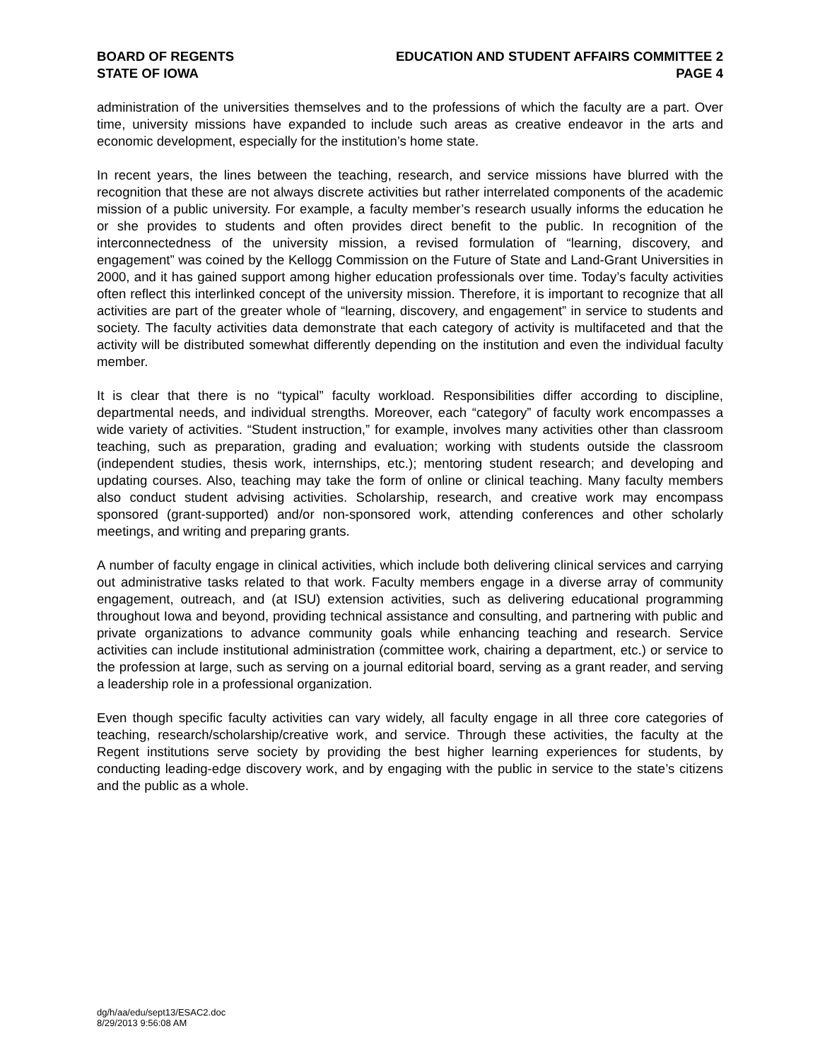BOARD OF REGENTS
STATE OF IOWA
EDUCATION AND STUDENT AFFAIRS COMMITTEE 2
PAGE 4
administration of the universities themselves and to the professions of which the faculty are a part. Over time, university missions have expanded to include such areas as creative endeavor in the arts and economic development, especially for the institution’s home state.
In recent years, the lines between the teaching, research, and service missions have blurred with the recognition that these are not always discrete activities but rather interrelated components of the academic mission of a public university. For example, a faculty member’s research usually informs the education he or she provides to students and often provides direct benefit to the public. In recognition of the interconnectedness of the university mission, a revised formulation of “learning, discovery, and engagement” was coined by the Kellogg Commission on the Future of State and Land-Grant Universities in 2000, and it has gained support among higher education professionals over time. Today’s faculty activities often reflect this interlinked concept of the university mission. Therefore, it is important to recognize that all activities are part of the greater whole of “learning, discovery, and engagement” in service to students and society. The faculty activities data demonstrate that each category of activity is multifaceted and that the activity will be distributed somewhat differently depending on the institution and even the individual faculty member.
It is clear that there is no “typical” faculty workload. Responsibilities differ according to discipline, departmental needs, and individual strengths. Moreover, each “category” of faculty work encompasses a wide variety of activities. “Student instruction,” for example, involves many activities other than classroom teaching, such as preparation, grading and evaluation; working with students outside the classroom (independent studies, thesis work, internships, etc.); mentoring student research; and developing and updating courses. Also, teaching may take the form of online or clinical teaching. Many faculty members also conduct student advising activities. Scholarship, research, and creative work may encompass sponsored (grant-supported) and/or non-sponsored work, attending conferences and other scholarly meetings, and writing and preparing grants.
A number of faculty engage in clinical activities, which include both delivering clinical services and carrying out administrative tasks related to that work. Faculty members engage in a diverse array of community engagement, outreach, and (at ISU) extension activities, such as delivering educational programming throughout Iowa and beyond, providing technical assistance and consulting, and partnering with public and private organizations to advance community goals while enhancing teaching and research. Service activities can include institutional administration (committee work, chairing a department, etc.) or service to the profession at large, such as serving on a journal editorial board, serving as a grant reader, and serving a leadership role in a professional organization.
Even though specific faculty activities can vary widely, all faculty engage in all three core categories of teaching, research/scholarship/creative work, and service. Through these activities, the faculty at the Regent institutions serve society by providing the best higher learning experiences for students, by conducting leading-edge discovery work, and by engaging with the public in service to the state’s citizens and the public as a whole.
dg/h/aa/edu/sept13/ESAC2.doc
8/29/2013 9:56:08 AM